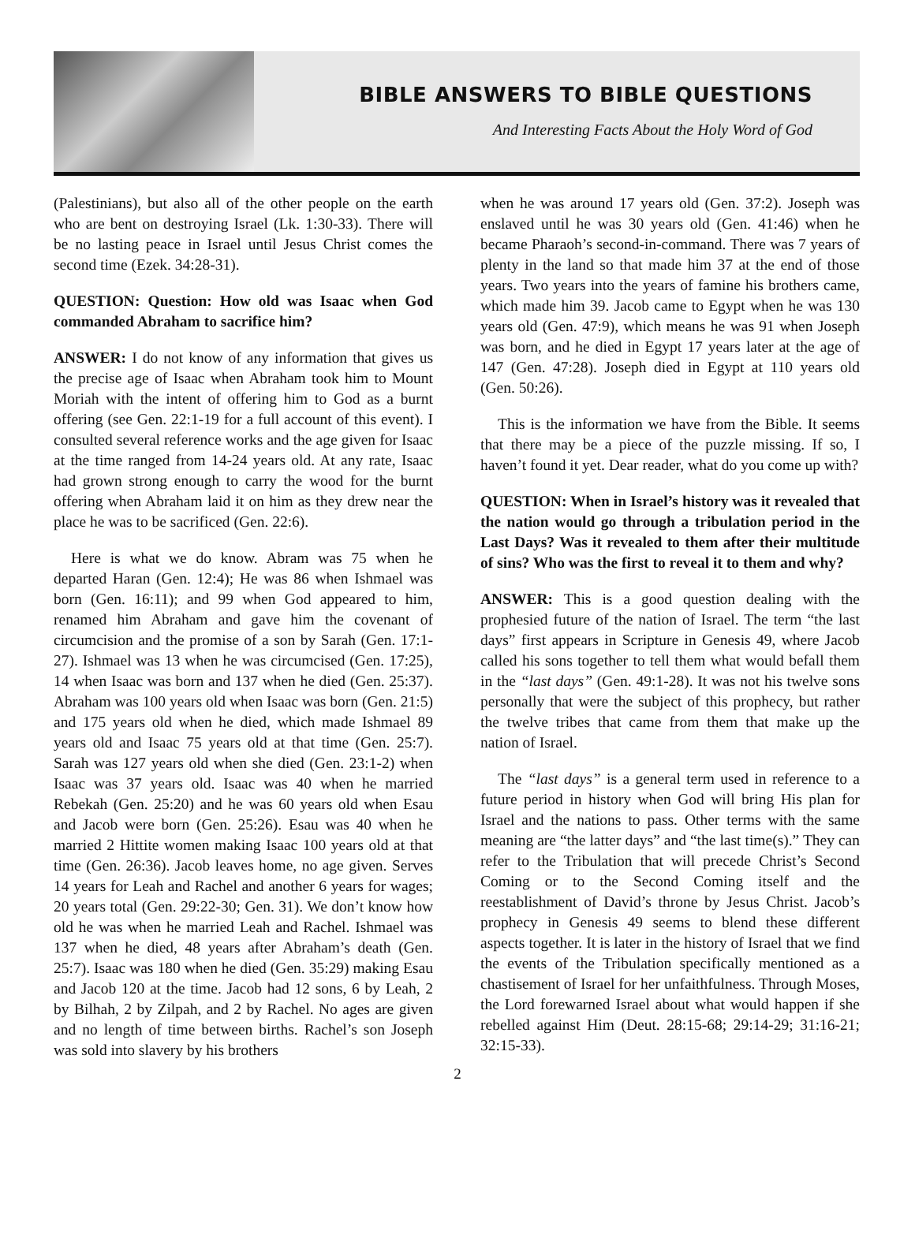BIBLE ANSWERS TO BIBLE QUESTIONS
And Interesting Facts About the Holy Word of God
(Palestinians), but also all of the other people on the earth who are bent on destroying Israel (Lk. 1:30-33). There will be no lasting peace in Israel until Jesus Christ comes the second time (Ezek. 34:28-31).
QUESTION: Question: How old was Isaac when God commanded Abraham to sacrifice him?
ANSWER: I do not know of any information that gives us the precise age of Isaac when Abraham took him to Mount Moriah with the intent of offering him to God as a burnt offering (see Gen. 22:1-19 for a full account of this event). I consulted several reference works and the age given for Isaac at the time ranged from 14-24 years old. At any rate, Isaac had grown strong enough to carry the wood for the burnt offering when Abraham laid it on him as they drew near the place he was to be sacrificed (Gen. 22:6).
Here is what we do know. Abram was 75 when he departed Haran (Gen. 12:4); He was 86 when Ishmael was born (Gen. 16:11); and 99 when God appeared to him, renamed him Abraham and gave him the covenant of circumcision and the promise of a son by Sarah (Gen. 17:1-27). Ishmael was 13 when he was circumcised (Gen. 17:25), 14 when Isaac was born and 137 when he died (Gen. 25:37). Abraham was 100 years old when Isaac was born (Gen. 21:5) and 175 years old when he died, which made Ishmael 89 years old and Isaac 75 years old at that time (Gen. 25:7). Sarah was 127 years old when she died (Gen. 23:1-2) when Isaac was 37 years old. Isaac was 40 when he married Rebekah (Gen. 25:20) and he was 60 years old when Esau and Jacob were born (Gen. 25:26). Esau was 40 when he married 2 Hittite women making Isaac 100 years old at that time (Gen. 26:36). Jacob leaves home, no age given. Serves 14 years for Leah and Rachel and another 6 years for wages; 20 years total (Gen. 29:22-30; Gen. 31). We don’t know how old he was when he married Leah and Rachel. Ishmael was 137 when he died, 48 years after Abraham’s death (Gen. 25:7). Isaac was 180 when he died (Gen. 35:29) making Esau and Jacob 120 at the time. Jacob had 12 sons, 6 by Leah, 2 by Bilhah, 2 by Zilpah, and 2 by Rachel. No ages are given and no length of time between births. Rachel’s son Joseph was sold into slavery by his brothers
when he was around 17 years old (Gen. 37:2). Joseph was enslaved until he was 30 years old (Gen. 41:46) when he became Pharaoh’s second-in-command. There was 7 years of plenty in the land so that made him 37 at the end of those years. Two years into the years of famine his brothers came, which made him 39. Jacob came to Egypt when he was 130 years old (Gen. 47:9), which means he was 91 when Joseph was born, and he died in Egypt 17 years later at the age of 147 (Gen. 47:28). Joseph died in Egypt at 110 years old (Gen. 50:26).
This is the information we have from the Bible. It seems that there may be a piece of the puzzle missing. If so, I haven’t found it yet. Dear reader, what do you come up with?
QUESTION: When in Israel’s history was it revealed that the nation would go through a tribulation period in the Last Days? Was it revealed to them after their multitude of sins? Who was the first to reveal it to them and why?
ANSWER: This is a good question dealing with the prophesied future of the nation of Israel. The term “the last days” first appears in Scripture in Genesis 49, where Jacob called his sons together to tell them what would befall them in the “last days” (Gen. 49:1-28). It was not his twelve sons personally that were the subject of this prophecy, but rather the twelve tribes that came from them that make up the nation of Israel.
The “last days” is a general term used in reference to a future period in history when God will bring His plan for Israel and the nations to pass. Other terms with the same meaning are “the latter days” and “the last time(s).” They can refer to the Tribulation that will precede Christ’s Second Coming or to the Second Coming itself and the reestablishment of David’s throne by Jesus Christ. Jacob’s prophecy in Genesis 49 seems to blend these different aspects together. It is later in the history of Israel that we find the events of the Tribulation specifically mentioned as a chastisement of Israel for her unfaithfulness. Through Moses, the Lord forewarned Israel about what would happen if she rebelled against Him (Deut. 28:15-68; 29:14-29; 31:16-21; 32:15-33).
2